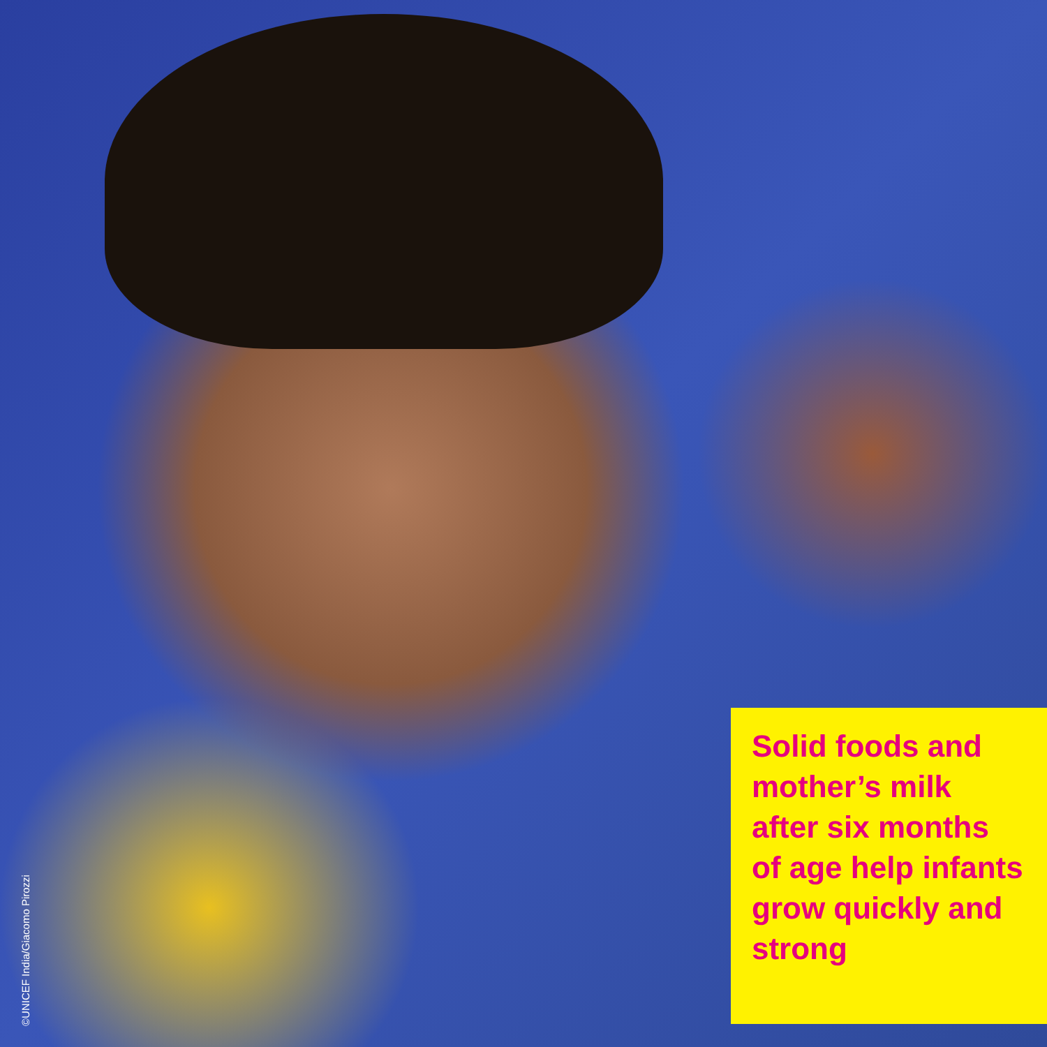©UNICEF India/Giacomo Pirozzi
Solid foods and mother’s milk after six months of age help infants grow quickly and strong